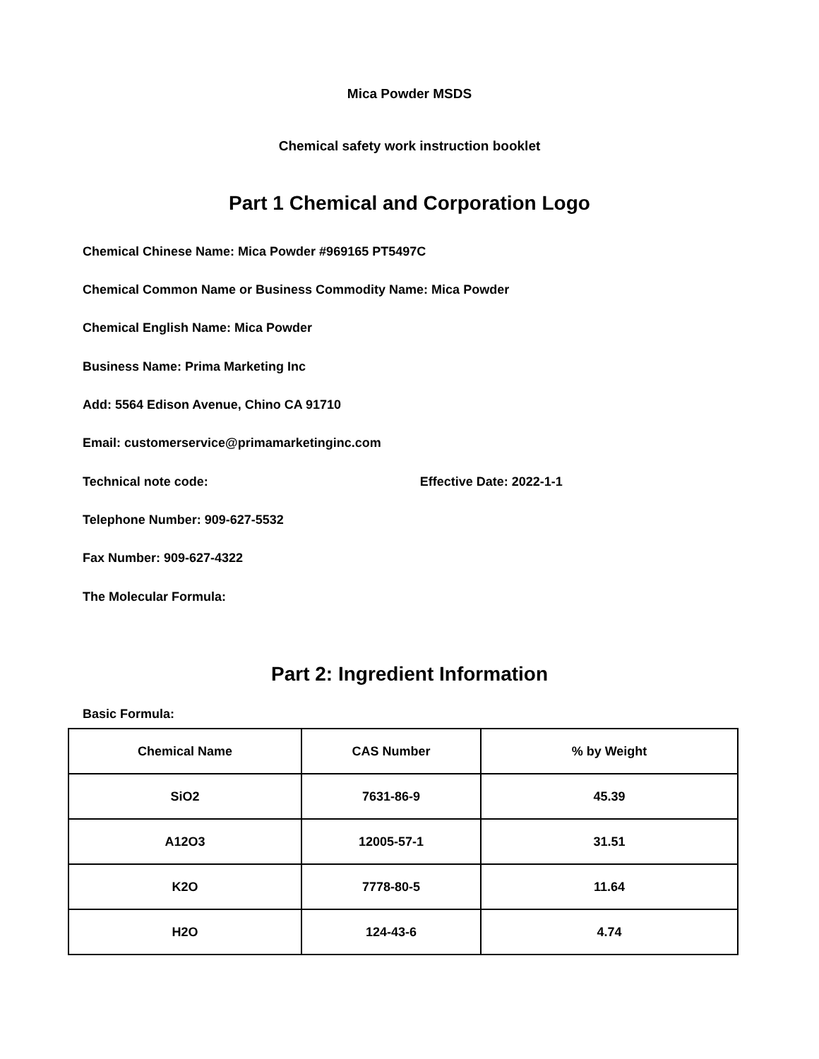Mica Powder MSDS
Chemical safety work instruction booklet
Part 1 Chemical and Corporation Logo
Chemical Chinese Name: Mica Powder #969165 PT5497C
Chemical Common Name or Business Commodity Name: Mica Powder
Chemical English Name: Mica Powder
Business Name: Prima Marketing Inc
Add: 5564 Edison Avenue, Chino CA 91710
Email: customerservice@primamarketinginc.com
Technical note code: Effective Date: 2022-1-1
Telephone Number: 909-627-5532
Fax Number: 909-627-4322
The Molecular Formula:
Part 2: Ingredient Information
Basic Formula:
| Chemical Name | CAS Number | % by Weight |
| --- | --- | --- |
| SiO2 | 7631-86-9 | 45.39 |
| A12O3 | 12005-57-1 | 31.51 |
| K2O | 7778-80-5 | 11.64 |
| H2O | 124-43-6 | 4.74 |